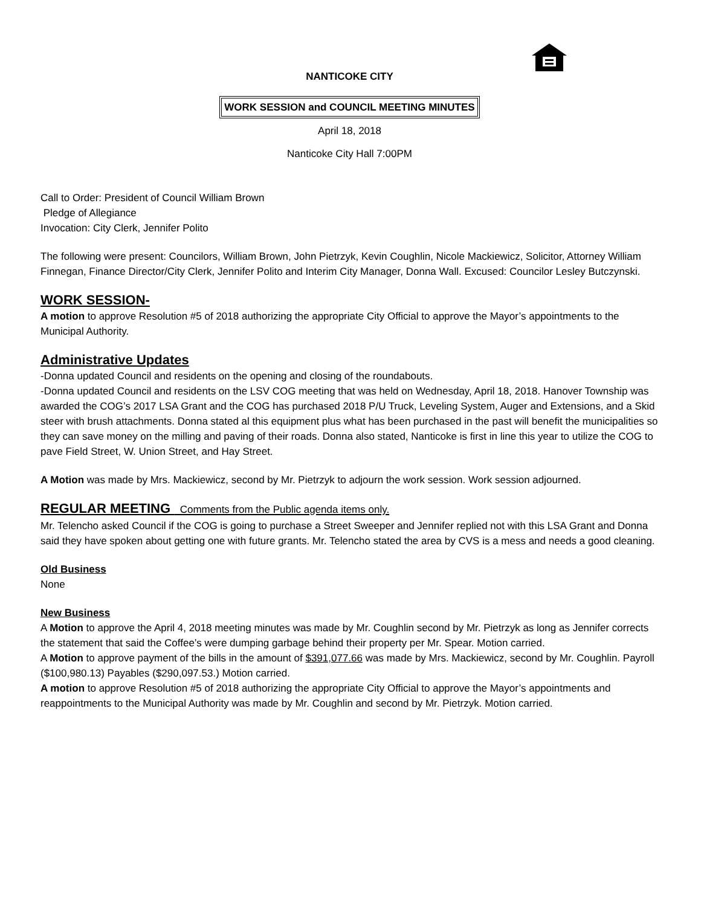NANTICOKE CITY
WORK SESSION and COUNCIL MEETING MINUTES
April 18, 2018
Nanticoke City Hall 7:00PM
Call to Order: President of Council William Brown
Pledge of Allegiance
Invocation: City Clerk, Jennifer Polito
The following were present: Councilors, William Brown, John Pietrzyk, Kevin Coughlin, Nicole Mackiewicz, Solicitor, Attorney William Finnegan, Finance Director/City Clerk, Jennifer Polito and Interim City Manager, Donna Wall. Excused: Councilor Lesley Butczynski.
WORK SESSION-
A motion to approve Resolution #5 of 2018 authorizing the appropriate City Official to approve the Mayor’s appointments to the Municipal Authority.
Administrative Updates
-Donna updated Council and residents on the opening and closing of the roundabouts.
-Donna updated Council and residents on the LSV COG meeting that was held on Wednesday, April 18, 2018. Hanover Township was awarded the COG’s 2017 LSA Grant and the COG has purchased 2018 P/U Truck, Leveling System, Auger and Extensions, and a Skid steer with brush attachments. Donna stated al this equipment plus what has been purchased in the past will benefit the municipalities so they can save money on the milling and paving of their roads. Donna also stated, Nanticoke is first in line this year to utilize the COG to pave Field Street, W. Union Street, and Hay Street.
A Motion was made by Mrs. Mackiewicz, second by Mr. Pietrzyk to adjourn the work session. Work session adjourned.
REGULAR MEETING Comments from the Public agenda items only.
Mr. Telencho asked Council if the COG is going to purchase a Street Sweeper and Jennifer replied not with this LSA Grant and Donna said they have spoken about getting one with future grants. Mr. Telencho stated the area by CVS is a mess and needs a good cleaning.
Old Business
None
New Business
A Motion to approve the April 4, 2018 meeting minutes was made by Mr. Coughlin second by Mr. Pietrzyk as long as Jennifer corrects the statement that said the Coffee’s were dumping garbage behind their property per Mr. Spear. Motion carried.
A Motion to approve payment of the bills in the amount of $391,077.66 was made by Mrs. Mackiewicz, second by Mr. Coughlin. Payroll ($100,980.13) Payables ($290,097.53.) Motion carried.
A motion to approve Resolution #5 of 2018 authorizing the appropriate City Official to approve the Mayor’s appointments and reappointments to the Municipal Authority was made by Mr. Coughlin and second by Mr. Pietrzyk. Motion carried.